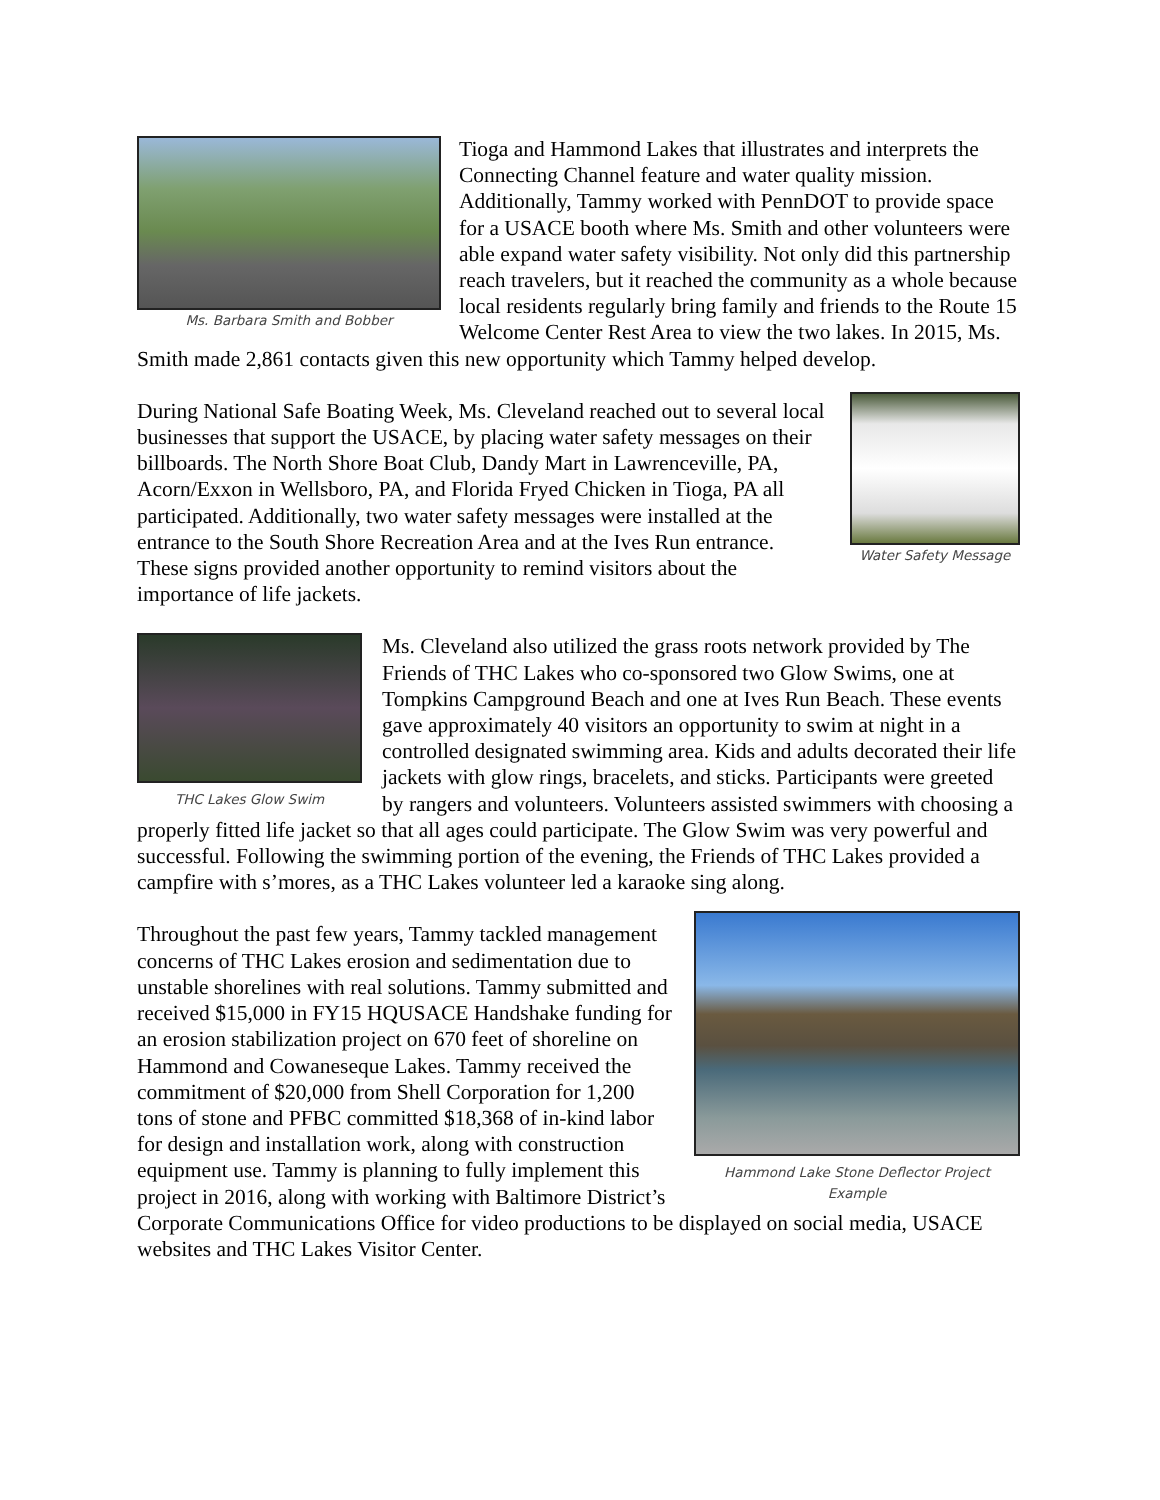Ms. Barbara Smith and Bobber
Tioga and Hammond Lakes that illustrates and interprets the Connecting Channel feature and water quality mission. Additionally, Tammy worked with PennDOT to provide space for a USACE booth where Ms. Smith and other volunteers were able expand water safety visibility. Not only did this partnership reach travelers, but it reached the community as a whole because local residents regularly bring family and friends to the Route 15 Welcome Center Rest Area to view the two lakes. In 2015, Ms. Smith made 2,861 contacts given this new opportunity which Tammy helped develop.
Water Safety Message
During National Safe Boating Week, Ms. Cleveland reached out to several local businesses that support the USACE, by placing water safety messages on their billboards. The North Shore Boat Club, Dandy Mart in Lawrenceville, PA, Acorn/Exxon in Wellsboro, PA, and Florida Fryed Chicken in Tioga, PA all participated. Additionally, two water safety messages were installed at the entrance to the South Shore Recreation Area and at the Ives Run entrance. These signs provided another opportunity to remind visitors about the importance of life jackets.
THC Lakes Glow Swim
Ms. Cleveland also utilized the grass roots network provided by The Friends of THC Lakes who co-sponsored two Glow Swims, one at Tompkins Campground Beach and one at Ives Run Beach. These events gave approximately 40 visitors an opportunity to swim at night in a controlled designated swimming area. Kids and adults decorated their life jackets with glow rings, bracelets, and sticks. Participants were greeted by rangers and volunteers. Volunteers assisted swimmers with choosing a properly fitted life jacket so that all ages could participate. The Glow Swim was very powerful and successful. Following the swimming portion of the evening, the Friends of THC Lakes provided a campfire with s’mores, as a THC Lakes volunteer led a karaoke sing along.
Hammond Lake Stone Deflector Project
Example
Throughout the past few years, Tammy tackled management concerns of THC Lakes erosion and sedimentation due to unstable shorelines with real solutions. Tammy submitted and received $15,000 in FY15 HQUSACE Handshake funding for an erosion stabilization project on 670 feet of shoreline on Hammond and Cowaneseque Lakes. Tammy received the commitment of $20,000 from Shell Corporation for 1,200 tons of stone and PFBC committed $18,368 of in-kind labor for design and installation work, along with construction equipment use. Tammy is planning to fully implement this project in 2016, along with working with Baltimore District’s Corporate Communications Office for video productions to be displayed on social media, USACE websites and THC Lakes Visitor Center.